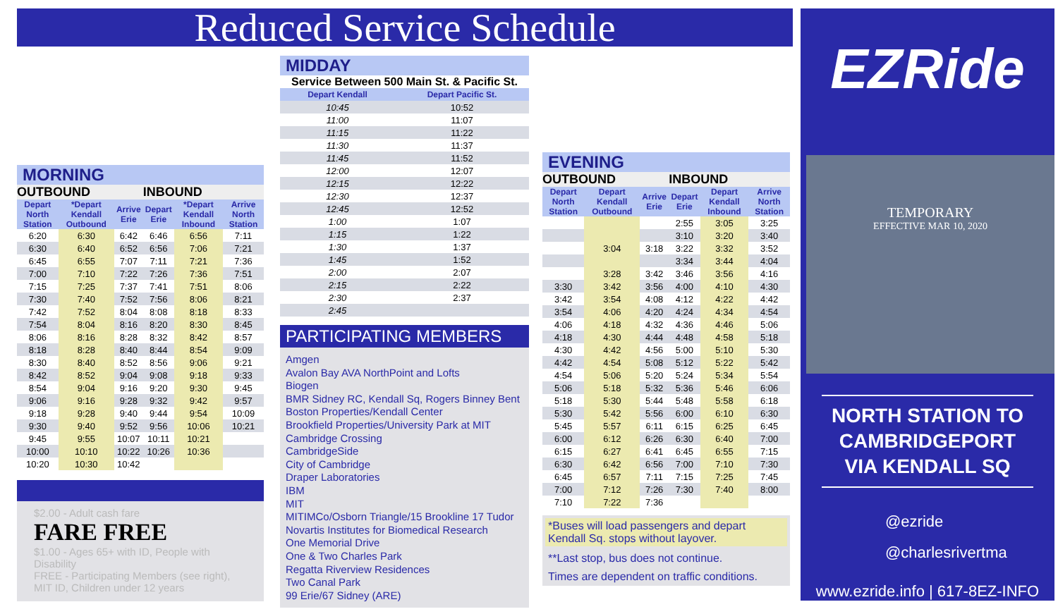Reduced Service Schedule
MORNING
| OUTBOUND | | | INBOUND | | |
| --- | --- | --- | --- | --- | --- |
| Depart North Station | *Depart Kendall Outbound | Arrive Erie | Depart Erie | *Depart Kendall Inbound | Arrive North Station |
| 6:20 | 6:30 | 6:42 | 6:46 | 6:56 | 7:11 |
| 6:30 | 6:40 | 6:52 | 6:56 | 7:06 | 7:21 |
| 6:45 | 6:55 | 7:07 | 7:11 | 7:21 | 7:36 |
| 7:00 | 7:10 | 7:22 | 7:26 | 7:36 | 7:51 |
| 7:15 | 7:25 | 7:37 | 7:41 | 7:51 | 8:06 |
| 7:30 | 7:40 | 7:52 | 7:56 | 8:06 | 8:21 |
| 7:42 | 7:52 | 8:04 | 8:08 | 8:18 | 8:33 |
| 7:54 | 8:04 | 8:16 | 8:20 | 8:30 | 8:45 |
| 8:06 | 8:16 | 8:28 | 8:32 | 8:42 | 8:57 |
| 8:18 | 8:28 | 8:40 | 8:44 | 8:54 | 9:09 |
| 8:30 | 8:40 | 8:52 | 8:56 | 9:06 | 9:21 |
| 8:42 | 8:52 | 9:04 | 9:08 | 9:18 | 9:33 |
| 8:54 | 9:04 | 9:16 | 9:20 | 9:30 | 9:45 |
| 9:06 | 9:16 | 9:28 | 9:32 | 9:42 | 9:57 |
| 9:18 | 9:28 | 9:40 | 9:44 | 9:54 | 10:09 |
| 9:30 | 9:40 | 9:52 | 9:56 | 10:06 | 10:21 |
| 9:45 | 9:55 | 10:07 | 10:11 | 10:21 | |
| 10:00 | 10:10 | 10:22 | 10:26 | 10:36 | |
| 10:20 | 10:30 | 10:42 | | | |
$2.00 - Adult cash fare
FARE FREE
$1.00 - Ages 65+ with ID, People with Disability
FREE - Participating Members (see right), MIT ID, Children under 12 years
MIDDAY
Service Between 500 Main St. & Pacific St.
| Depart Kendall | Depart Pacific St. |
| --- | --- |
| 10:45 | 10:52 |
| 11:00 | 11:07 |
| 11:15 | 11:22 |
| 11:30 | 11:37 |
| 11:45 | 11:52 |
| 12:00 | 12:07 |
| 12:15 | 12:22 |
| 12:30 | 12:37 |
| 12:45 | 12:52 |
| 1:00 | 1:07 |
| 1:15 | 1:22 |
| 1:30 | 1:37 |
| 1:45 | 1:52 |
| 2:00 | 2:07 |
| 2:15 | 2:22 |
| 2:30 | 2:37 |
| 2:45 | |
PARTICIPATING MEMBERS
Amgen
Avalon Bay AVA NorthPoint and Lofts
Biogen
BMR Sidney RC, Kendall Sq, Rogers Binney Bent
Boston Properties/Kendall Center
Brookfield Properties/University Park at MIT
Cambridge Crossing
CambridgeSide
City of Cambridge
Draper Laboratories
IBM
MIT
MITIMCo/Osborn Triangle/15 Brookline 17 Tudor
Novartis Institutes for Biomedical Research
One Memorial Drive
One & Two Charles Park
Regatta Riverview Residences
Two Canal Park
99 Erie/67 Sidney (ARE)
EVENING
| OUTBOUND | | | INBOUND | | |
| --- | --- | --- | --- | --- | --- |
| Depart North Station | Depart Kendall Outbound | Arrive Erie | Depart Erie | Depart Kendall Inbound | Arrive North Station |
| | | | 2:55 | 3:05 | 3:25 |
| | | | 3:10 | 3:20 | 3:40 |
| | 3:04 | 3:18 | 3:22 | 3:32 | 3:52 |
| | | | 3:34 | 3:44 | 4:04 |
| | 3:28 | 3:42 | 3:46 | 3:56 | 4:16 |
| 3:30 | 3:42 | 3:56 | 4:00 | 4:10 | 4:30 |
| 3:42 | 3:54 | 4:08 | 4:12 | 4:22 | 4:42 |
| 3:54 | 4:06 | 4:20 | 4:24 | 4:34 | 4:54 |
| 4:06 | 4:18 | 4:32 | 4:36 | 4:46 | 5:06 |
| 4:18 | 4:30 | 4:44 | 4:48 | 4:58 | 5:18 |
| 4:30 | 4:42 | 4:56 | 5:00 | 5:10 | 5:30 |
| 4:42 | 4:54 | 5:08 | 5:12 | 5:22 | 5:42 |
| 4:54 | 5:06 | 5:20 | 5:24 | 5:34 | 5:54 |
| 5:06 | 5:18 | 5:32 | 5:36 | 5:46 | 6:06 |
| 5:18 | 5:30 | 5:44 | 5:48 | 5:58 | 6:18 |
| 5:30 | 5:42 | 5:56 | 6:00 | 6:10 | 6:30 |
| 5:45 | 5:57 | 6:11 | 6:15 | 6:25 | 6:45 |
| 6:00 | 6:12 | 6:26 | 6:30 | 6:40 | 7:00 |
| 6:15 | 6:27 | 6:41 | 6:45 | 6:55 | 7:15 |
| 6:30 | 6:42 | 6:56 | 7:00 | 7:10 | 7:30 |
| 6:45 | 6:57 | 7:11 | 7:15 | 7:25 | 7:45 |
| 7:00 | 7:12 | 7:26 | 7:30 | 7:40 | 8:00 |
| 7:10 | 7:22 | 7:36 | | | |
*Buses will load passengers and depart Kendall Sq. stops without layover.
**Last stop, bus does not continue.
Times are dependent on traffic conditions.
EZRide
TEMPORARY
EFFECTIVE MAR 10, 2020
NORTH STATION TO CAMBRIDGEPORT VIA KENDALL SQ
@ezride
@charlesrivertma
www.ezride.info | 617-8EZ-INFO